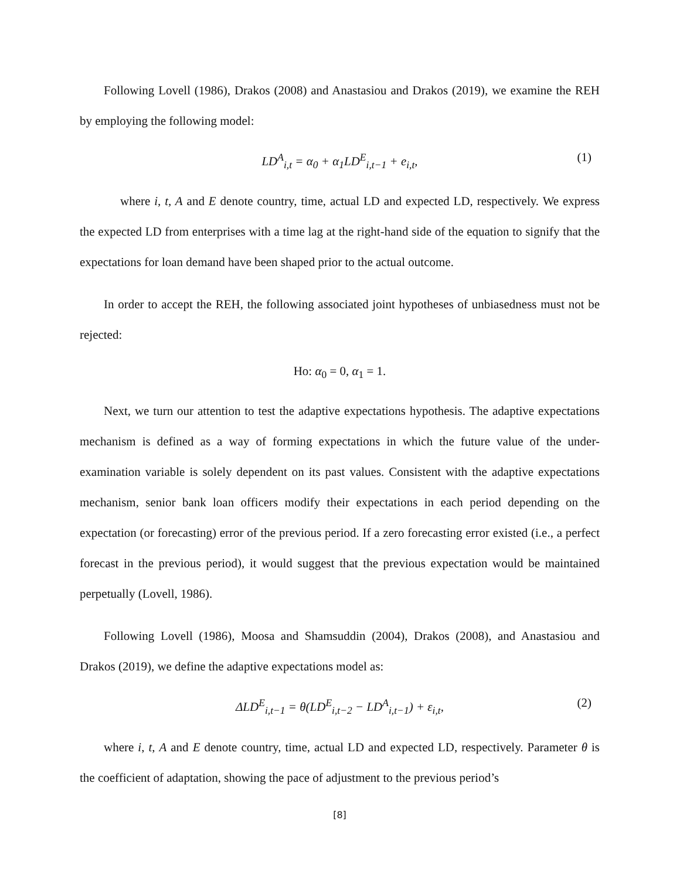Following Lovell (1986), Drakos (2008) and Anastasiou and Drakos (2019), we examine the REH by employing the following model:
LD<sup>A</sup><sub>i,t</sub> = α<sub>0</sub> + α<sub>1</sub>LD<sup>E</sup><sub>i,t−1</sub> + e<sub>i,t</sub>, (1)
where i, t, A and E denote country, time, actual LD and expected LD, respectively. We express the expected LD from enterprises with a time lag at the right-hand side of the equation to signify that the expectations for loan demand have been shaped prior to the actual outcome.
In order to accept the REH, the following associated joint hypotheses of unbiasedness must not be rejected:
Ho: α<sub>0</sub> = 0, α<sub>1</sub> = 1.
Next, we turn our attention to test the adaptive expectations hypothesis. The adaptive expectations mechanism is defined as a way of forming expectations in which the future value of the under-examination variable is solely dependent on its past values. Consistent with the adaptive expectations mechanism, senior bank loan officers modify their expectations in each period depending on the expectation (or forecasting) error of the previous period. If a zero forecasting error existed (i.e., a perfect forecast in the previous period), it would suggest that the previous expectation would be maintained perpetually (Lovell, 1986).
Following Lovell (1986), Moosa and Shamsuddin (2004), Drakos (2008), and Anastasiou and Drakos (2019), we define the adaptive expectations model as:
ΔLD<sup>E</sup><sub>i,t−1</sub> = θ(LD<sup>E</sup><sub>i,t−2</sub> − LD<sup>A</sup><sub>i,t−1</sub>) + ε<sub>i,t</sub>, (2)
where i, t, A and E denote country, time, actual LD and expected LD, respectively. Parameter θ is the coefficient of adaptation, showing the pace of adjustment to the previous period’s
[8]